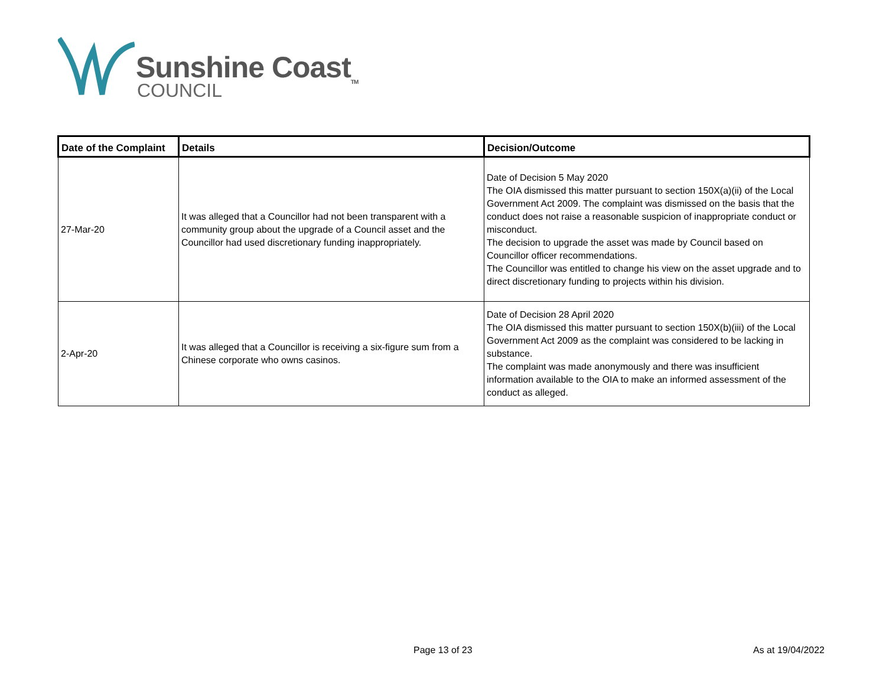Sunshine Coast<sub>TM</sub>
COUNCIL
| Date of the Complaint | Details | Decision/Outcome |
| --- | --- | --- |
| 27-Mar-20 | It was alleged that a Councillor had not been transparent with a community group about the upgrade of a Council asset and the Councillor had used discretionary funding inappropriately. | Date of Decision 5 May 2020 The OIA dismissed this matter pursuant to section 150X(a)(ii) of the Local Government Act 2009. The complaint was dismissed on the basis that the conduct does not raise a reasonable suspicion of inappropriate conduct or misconduct. The decision to upgrade the asset was made by Council based on Councillor officer recommendations. The Councillor was entitled to change his view on the asset upgrade and to direct discretionary funding to projects within his division. |
| 2-Apr-20 | It was alleged that a Councillor is receiving a six-figure sum from a Chinese corporate who owns casinos. | Date of Decision 28 April 2020 The OIA dismissed this matter pursuant to section 150X(b)(iii) of the Local Government Act 2009 as the complaint was considered to be lacking in substance. The complaint was made anonymously and there was insufficient information available to the OIA to make an informed assessment of the conduct as alleged. |
Page 13 of 23 As at 19/04/2022